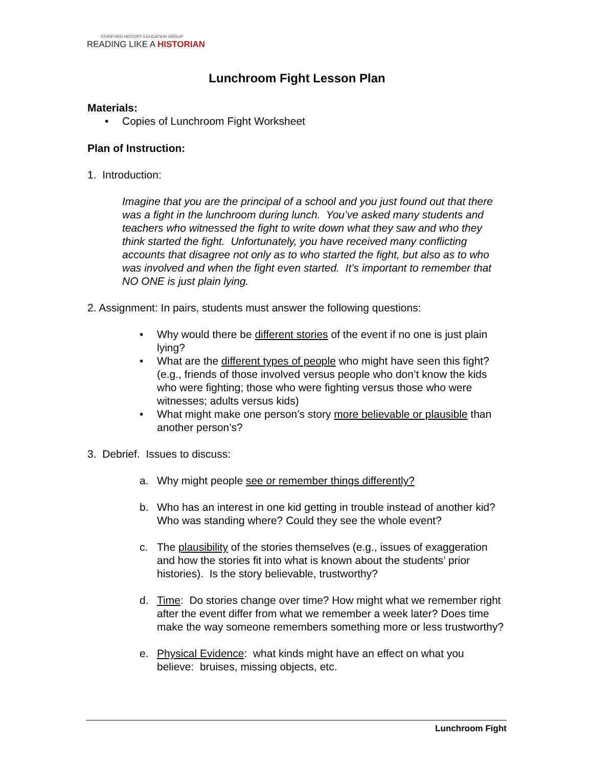STANFORD HISTORY EDUCATION GROUP
READING LIKE A HISTORIAN
Lunchroom Fight Lesson Plan
Materials:
• Copies of Lunchroom Fight Worksheet
Plan of Instruction:
1. Introduction:
Imagine that you are the principal of a school and you just found out that there was a fight in the lunchroom during lunch. You’ve asked many students and teachers who witnessed the fight to write down what they saw and who they think started the fight. Unfortunately, you have received many conflicting accounts that disagree not only as to who started the fight, but also as to who was involved and when the fight even started. It’s important to remember that NO ONE is just plain lying.
2. Assignment: In pairs, students must answer the following questions:
• Why would there be different stories of the event if no one is just plain lying?
• What are the different types of people who might have seen this fight? (e.g., friends of those involved versus people who don’t know the kids who were fighting; those who were fighting versus those who were witnesses; adults versus kids)
• What might make one person’s story more believable or plausible than another person’s?
3. Debrief. Issues to discuss:
a. Why might people see or remember things differently?
b. Who has an interest in one kid getting in trouble instead of another kid? Who was standing where? Could they see the whole event?
c. The plausibility of the stories themselves (e.g., issues of exaggeration and how the stories fit into what is known about the students’ prior histories). Is the story believable, trustworthy?
d. Time: Do stories change over time? How might what we remember right after the event differ from what we remember a week later? Does time make the way someone remembers something more or less trustworthy?
e. Physical Evidence: what kinds might have an effect on what you believe: bruises, missing objects, etc.
Lunchroom Fight